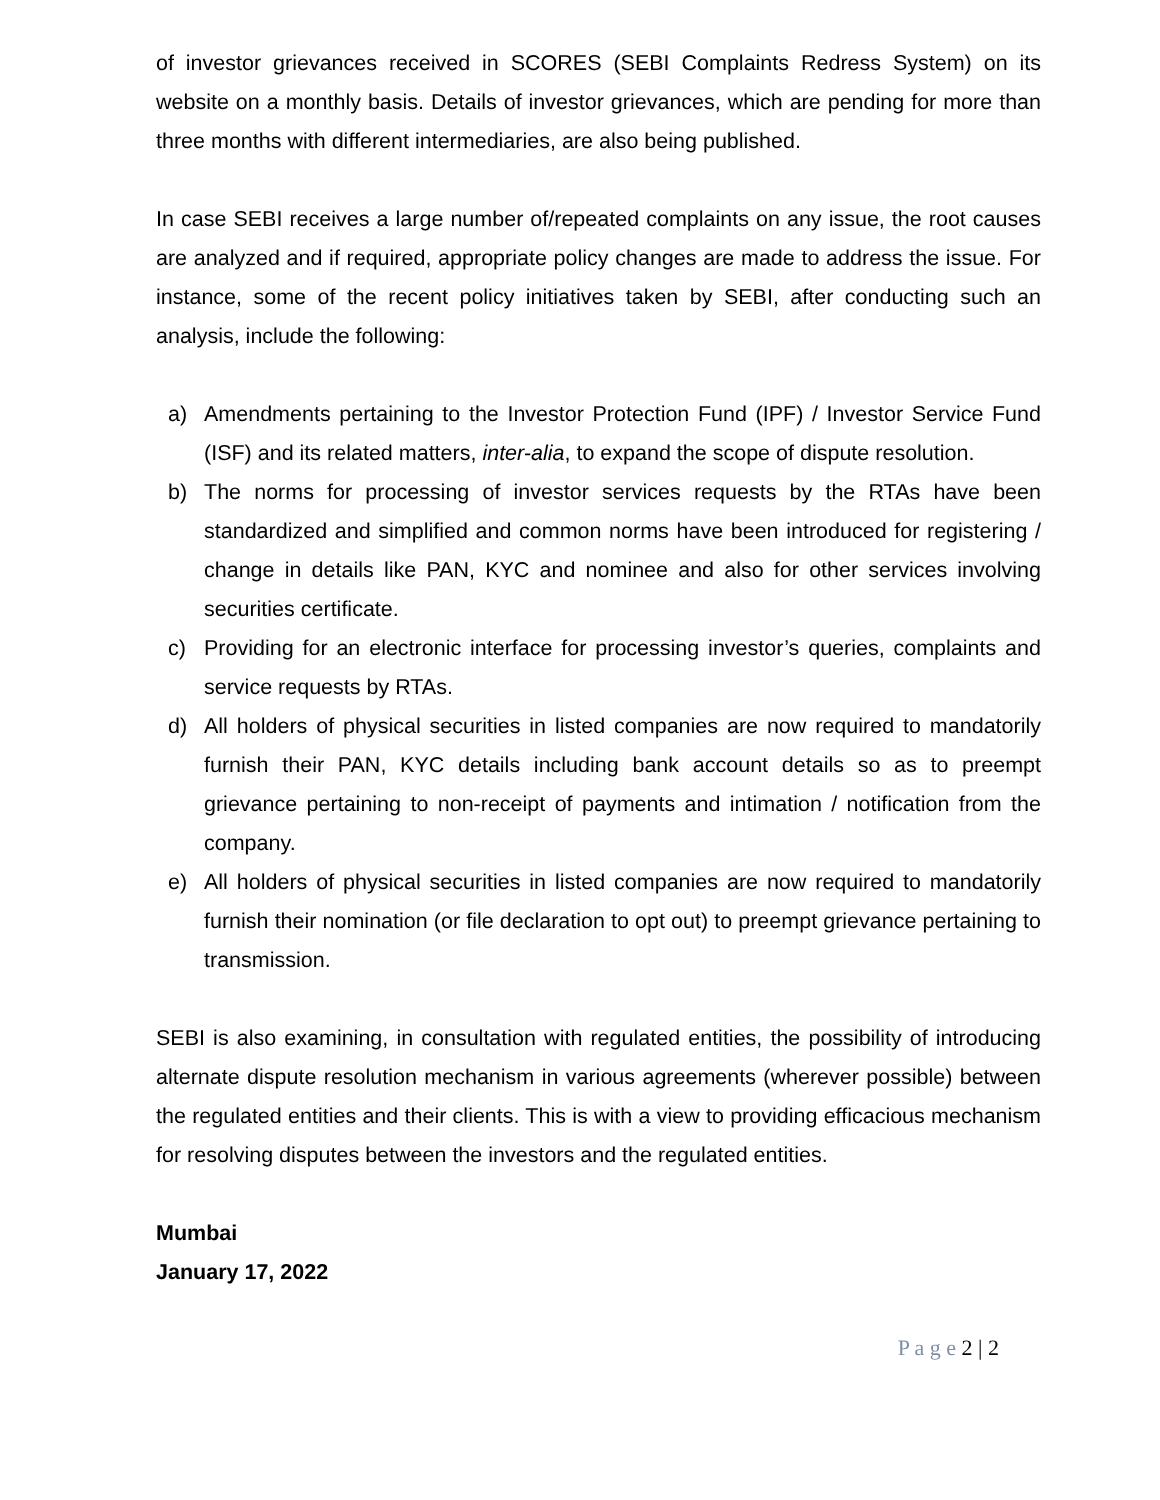of investor grievances received in SCORES (SEBI Complaints Redress System) on its website on a monthly basis. Details of investor grievances, which are pending for more than three months with different intermediaries, are also being published.
In case SEBI receives a large number of/repeated complaints on any issue, the root causes are analyzed and if required, appropriate policy changes are made to address the issue. For instance, some of the recent policy initiatives taken by SEBI, after conducting such an analysis, include the following:
a) Amendments pertaining to the Investor Protection Fund (IPF) / Investor Service Fund (ISF) and its related matters, inter-alia, to expand the scope of dispute resolution.
b) The norms for processing of investor services requests by the RTAs have been standardized and simplified and common norms have been introduced for registering / change in details like PAN, KYC and nominee and also for other services involving securities certificate.
c) Providing for an electronic interface for processing investor’s queries, complaints and service requests by RTAs.
d) All holders of physical securities in listed companies are now required to mandatorily furnish their PAN, KYC details including bank account details so as to preempt grievance pertaining to non-receipt of payments and intimation / notification from the company.
e) All holders of physical securities in listed companies are now required to mandatorily furnish their nomination (or file declaration to opt out) to preempt grievance pertaining to transmission.
SEBI is also examining, in consultation with regulated entities, the possibility of introducing alternate dispute resolution mechanism in various agreements (wherever possible) between the regulated entities and their clients. This is with a view to providing efficacious mechanism for resolving disputes between the investors and the regulated entities.
Mumbai
January 17, 2022
P a g e 2 | 2